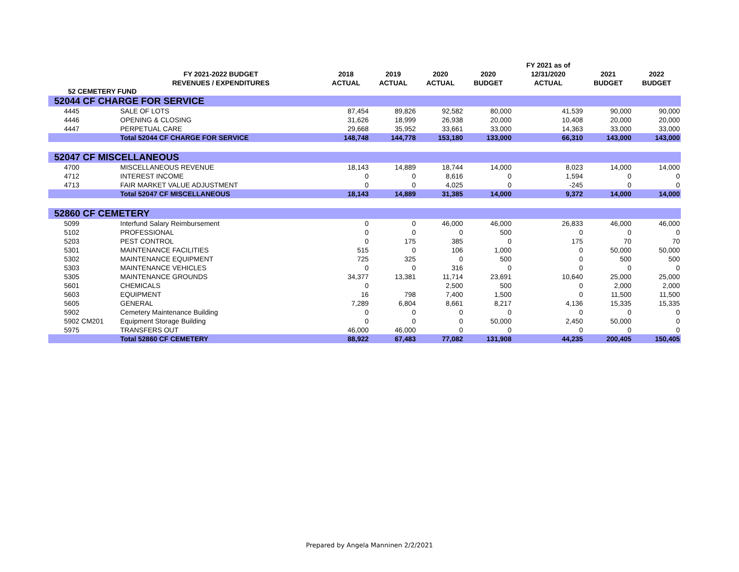| | | | | | | FY 2021 as of | | |
| --- | --- | --- | --- | --- | --- | --- | --- | --- |
| | FY 2021-2022 BUDGET | 2018 | 2019 | 2020 | 2020 | 12/31/2020 | 2021 | 2022 |
| | REVENUES / EXPENDITURES | ACTUAL | ACTUAL | ACTUAL | BUDGET | ACTUAL | BUDGET | BUDGET |
| 52 CEMETERY FUND | | | | | | | | |
| 52044 CF CHARGE FOR SERVICE | | | | | | | | |
| 4445 | SALE OF LOTS | 87,454 | 89,826 | 92,582 | 80,000 | 41,539 | 90,000 | 90,000 |
| 4446 | OPENING & CLOSING | 31,626 | 18,999 | 26,938 | 20,000 | 10,408 | 20,000 | 20,000 |
| 4447 | PERPETUAL CARE | 29,668 | 35,952 | 33,661 | 33,000 | 14,363 | 33,000 | 33,000 |
| | Total 52044 CF CHARGE FOR SERVICE | 148,748 | 144,778 | 153,180 | 133,000 | 66,310 | 143,000 | 143,000 |
| 52047 CF MISCELLANEOUS | | | | | | | | |
| 4700 | MISCELLANEOUS REVENUE | 18,143 | 14,889 | 18,744 | 14,000 | 8,023 | 14,000 | 14,000 |
| 4712 | INTEREST INCOME | 0 | 0 | 8,616 | 0 | 1,594 | 0 | 0 |
| 4713 | FAIR MARKET VALUE ADJUSTMENT | 0 | 0 | 4,025 | 0 | -245 | 0 | 0 |
| | Total 52047 CF MISCELLANEOUS | 18,143 | 14,889 | 31,385 | 14,000 | 9,372 | 14,000 | 14,000 |
| 52860 CF CEMETERY | | | | | | | | |
| 5099 | Interfund Salary Reimbursement | 0 | 0 | 46,000 | 46,000 | 26,833 | 46,000 | 46,000 |
| 5102 | PROFESSIONAL | 0 | 0 | 0 | 500 | 0 | 0 | 0 |
| 5203 | PEST CONTROL | 0 | 175 | 385 | 0 | 175 | 70 | 70 |
| 5301 | MAINTENANCE FACILITIES | 515 | 0 | 106 | 1,000 | 0 | 50,000 | 50,000 |
| 5302 | MAINTENANCE EQUIPMENT | 725 | 325 | 0 | 500 | 0 | 500 | 500 |
| 5303 | MAINTENANCE VEHICLES | 0 | 0 | 316 | 0 | 0 | 0 | 0 |
| 5305 | MAINTENANCE GROUNDS | 34,377 | 13,381 | 11,714 | 23,691 | 10,640 | 25,000 | 25,000 |
| 5601 | CHEMICALS | 0 | | 2,500 | 500 | 0 | 2,000 | 2,000 |
| 5603 | EQUIPMENT | 16 | 798 | 7,400 | 1,500 | 0 | 11,500 | 11,500 |
| 5605 | GENERAL | 7,289 | 6,804 | 8,661 | 8,217 | 4,136 | 15,335 | 15,335 |
| 5902 | Cemetery Maintenance Building | 0 | 0 | 0 | 0 | 0 | 0 | 0 |
| 5902 CM201 | Equipment Storage Building | 0 | 0 | 0 | 50,000 | 2,450 | 50,000 | 0 |
| 5975 | TRANSFERS OUT | 46,000 | 46,000 | 0 | 0 | 0 | 0 | 0 |
| | Total 52860 CF CEMETERY | 88,922 | 67,483 | 77,082 | 131,908 | 44,235 | 200,405 | 150,405 |
Prepared by Angela Manninen 2/2/2021